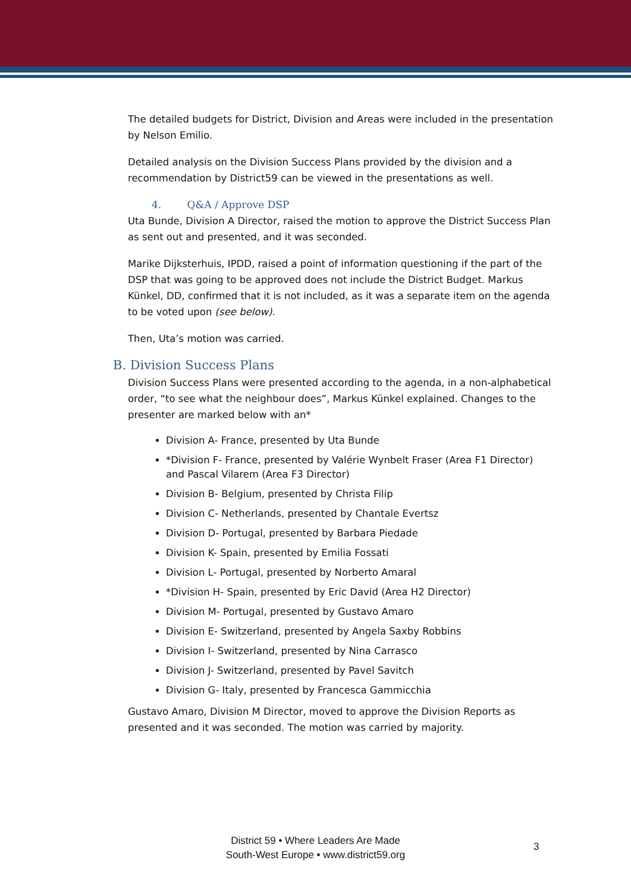The detailed budgets for District, Division and Areas were included in the presentation by Nelson Emilio.
Detailed analysis on the Division Success Plans provided by the division and a recommendation by District59 can be viewed in the presentations as well.
4. Q&A / Approve DSP
Uta Bunde, Division A Director, raised the motion to approve the District Success Plan as sent out and presented, and it was seconded.
Marike Dijksterhuis, IPDD, raised a point of information questioning if the part of the DSP that was going to be approved does not include the District Budget. Markus Künkel, DD, confirmed that it is not included, as it was a separate item on the agenda to be voted upon (see below).
Then, Uta’s motion was carried.
B. Division Success Plans
Division Success Plans were presented according to the agenda, in a non-alphabetical order, “to see what the neighbour does”, Markus Künkel explained. Changes to the presenter are marked below with an*
Division A- France, presented by Uta Bunde
*Division F- France, presented by Valérie Wynbelt Fraser (Area F1 Director) and Pascal Vilarem (Area F3 Director)
Division B- Belgium, presented by Christa Filip
Division C- Netherlands, presented by Chantale Evertsz
Division D- Portugal, presented by Barbara Piedade
Division K- Spain, presented by Emilia Fossati
Division L- Portugal, presented by Norberto Amaral
*Division H- Spain, presented by Eric David (Area H2 Director)
Division M- Portugal, presented by Gustavo Amaro
Division E- Switzerland, presented by Angela Saxby Robbins
Division I- Switzerland, presented by Nina Carrasco
Division J- Switzerland, presented by Pavel Savitch
Division G- Italy, presented by Francesca Gammicchia
Gustavo Amaro, Division M Director, moved to approve the Division Reports as presented and it was seconded. The motion was carried by majority.
District 59 • Where Leaders Are Made
South-West Europe • www.district59.org
3